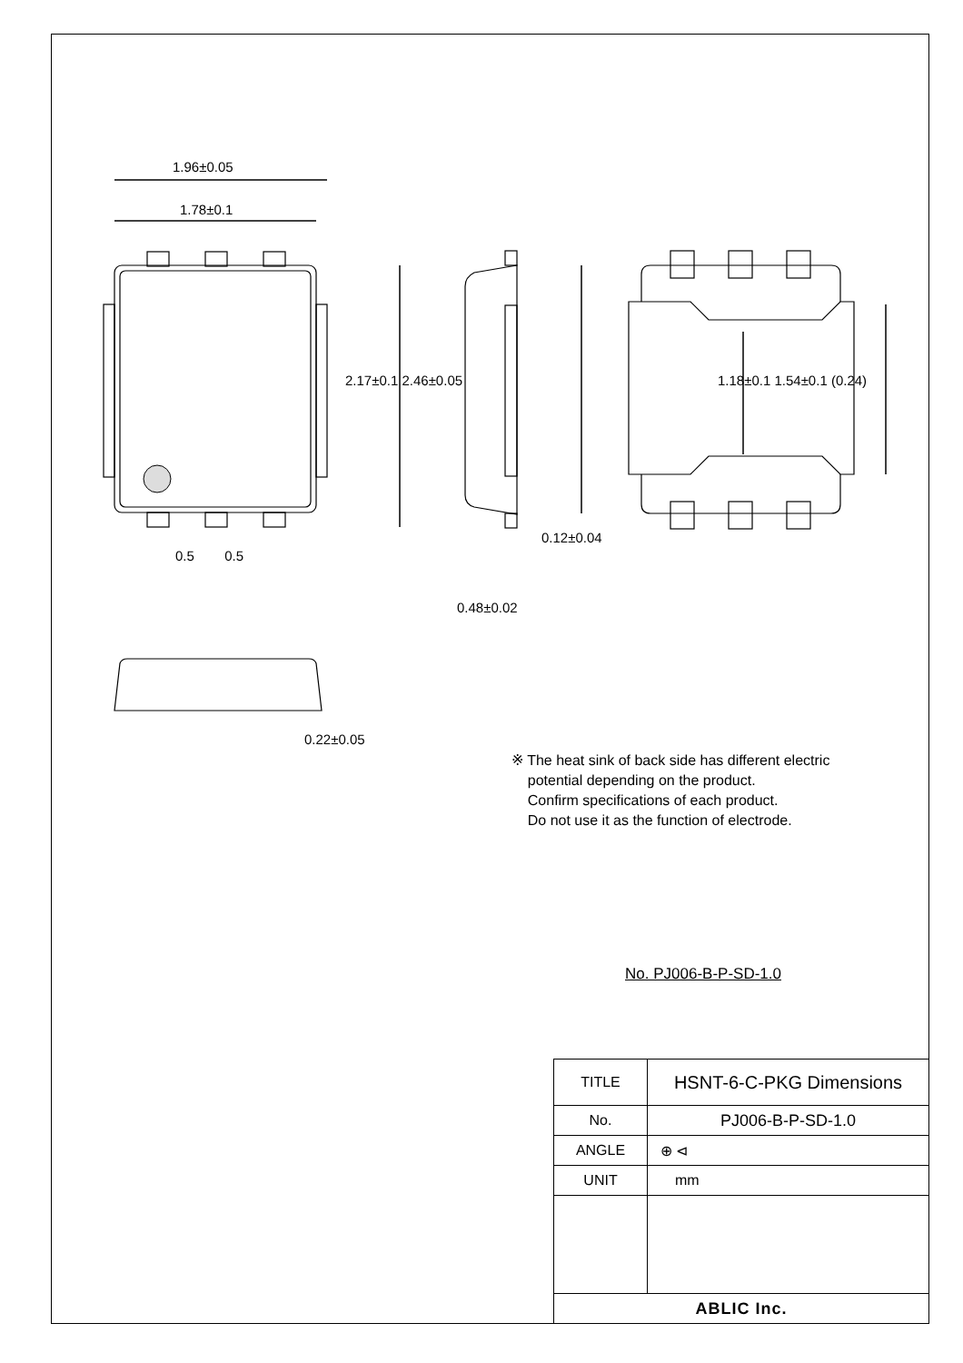1.96±0.05
1.78±0.1
0.48±0.02
0.12±0.04
0.22±0.05
0.5 0.5
2.17±0.1 2.46±0.05 1.18±0.1 1.54±0.1 (0.24)
※ The heat sink of back side has different electric
potential depending on the product.
Confirm specifications of each product.
Do not use it as the function of electrode.
No. PJ006-B-P-SD-1.0
| TITLE | HSNT-6-C-PKG Dimensions |
| No. | PJ006-B-P-SD-1.0 |
| ANGLE | ⊕ ⊲ |
| UNIT | mm |
| ABLIC Inc. | |